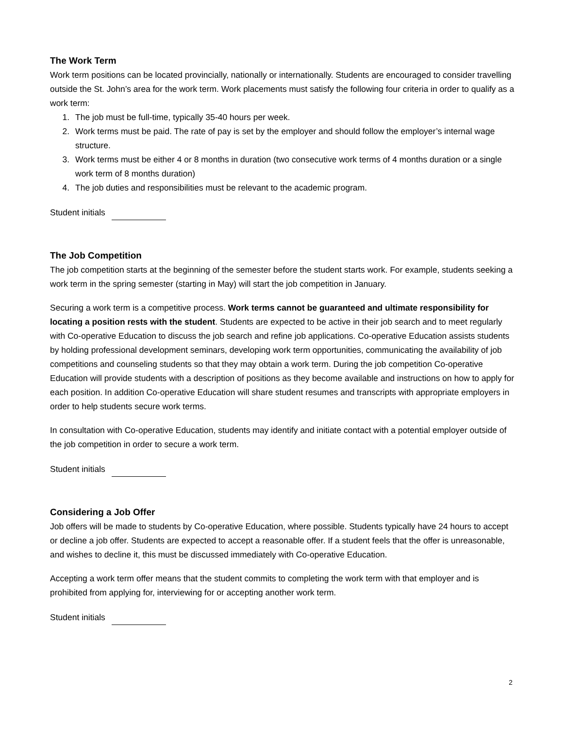The Work Term
Work term positions can be located provincially, nationally or internationally. Students are encouraged to consider travelling outside the St. John’s area for the work term. Work placements must satisfy the following four criteria in order to qualify as a work term:
1. The job must be full-time, typically 35-40 hours per week.
2. Work terms must be paid. The rate of pay is set by the employer and should follow the employer’s internal wage structure.
3. Work terms must be either 4 or 8 months in duration (two consecutive work terms of 4 months duration or a single work term of 8 months duration)
4. The job duties and responsibilities must be relevant to the academic program.
Student initials
The Job Competition
The job competition starts at the beginning of the semester before the student starts work. For example, students seeking a work term in the spring semester (starting in May) will start the job competition in January.
Securing a work term is a competitive process. Work terms cannot be guaranteed and ultimate responsibility for locating a position rests with the student. Students are expected to be active in their job search and to meet regularly with Co-operative Education to discuss the job search and refine job applications. Co-operative Education assists students by holding professional development seminars, developing work term opportunities, communicating the availability of job competitions and counseling students so that they may obtain a work term. During the job competition Co-operative Education will provide students with a description of positions as they become available and instructions on how to apply for each position. In addition Co-operative Education will share student resumes and transcripts with appropriate employers in order to help students secure work terms.
In consultation with Co-operative Education, students may identify and initiate contact with a potential employer outside of the job competition in order to secure a work term.
Student initials
Considering a Job Offer
Job offers will be made to students by Co-operative Education, where possible. Students typically have 24 hours to accept or decline a job offer. Students are expected to accept a reasonable offer. If a student feels that the offer is unreasonable, and wishes to decline it, this must be discussed immediately with Co-operative Education.
Accepting a work term offer means that the student commits to completing the work term with that employer and is prohibited from applying for, interviewing for or accepting another work term.
Student initials
2